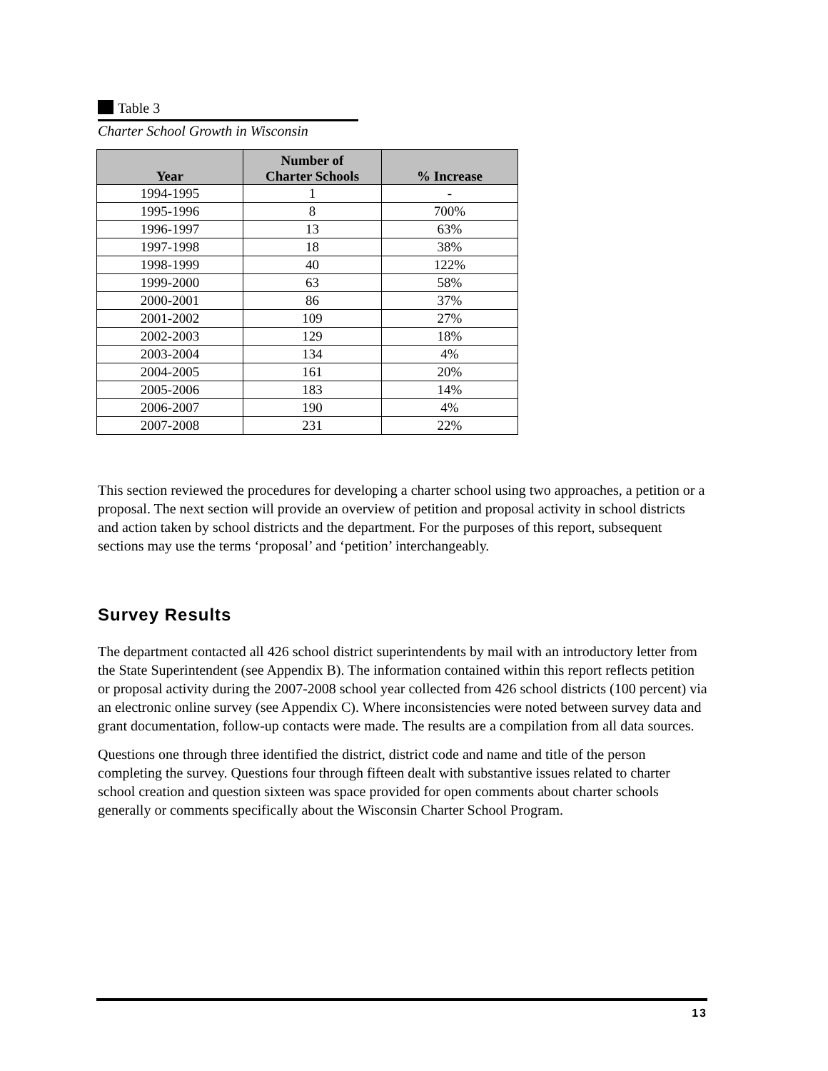Table 3
Charter School Growth in Wisconsin
| Year | Number of Charter Schools | % Increase |
| --- | --- | --- |
| 1994-1995 | 1 | - |
| 1995-1996 | 8 | 700% |
| 1996-1997 | 13 | 63% |
| 1997-1998 | 18 | 38% |
| 1998-1999 | 40 | 122% |
| 1999-2000 | 63 | 58% |
| 2000-2001 | 86 | 37% |
| 2001-2002 | 109 | 27% |
| 2002-2003 | 129 | 18% |
| 2003-2004 | 134 | 4% |
| 2004-2005 | 161 | 20% |
| 2005-2006 | 183 | 14% |
| 2006-2007 | 190 | 4% |
| 2007-2008 | 231 | 22% |
This section reviewed the procedures for developing a charter school using two approaches, a petition or a proposal. The next section will provide an overview of petition and proposal activity in school districts and action taken by school districts and the department. For the purposes of this report, subsequent sections may use the terms ‘proposal’ and ‘petition’ interchangeably.
Survey Results
The department contacted all 426 school district superintendents by mail with an introductory letter from the State Superintendent (see Appendix B). The information contained within this report reflects petition or proposal activity during the 2007-2008 school year collected from 426 school districts (100 percent) via an electronic online survey (see Appendix C). Where inconsistencies were noted between survey data and grant documentation, follow-up contacts were made. The results are a compilation from all data sources.
Questions one through three identified the district, district code and name and title of the person completing the survey. Questions four through fifteen dealt with substantive issues related to charter school creation and question sixteen was space provided for open comments about charter schools generally or comments specifically about the Wisconsin Charter School Program.
13